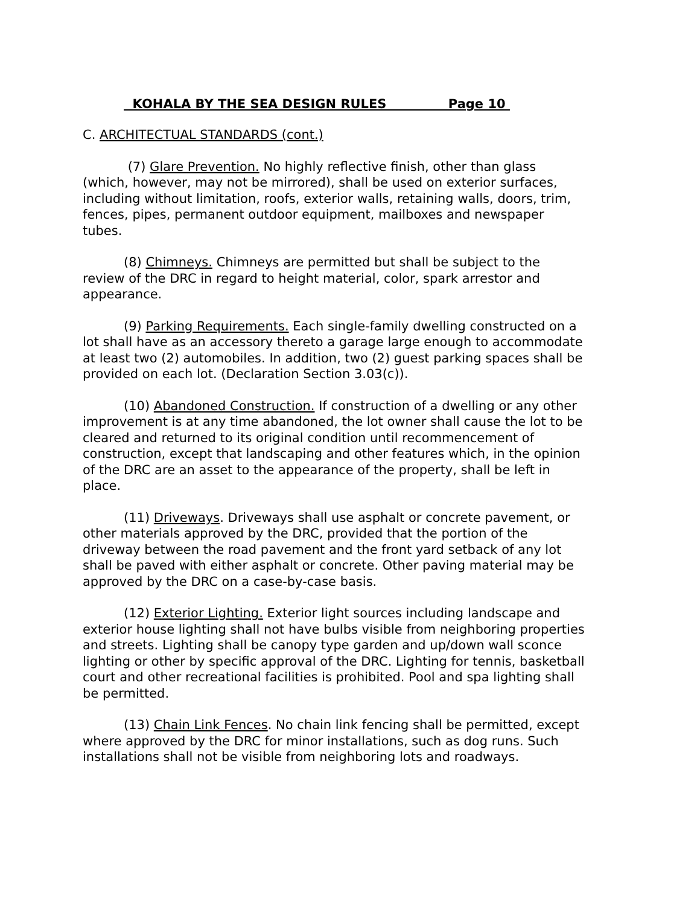KOHALA BY THE SEA DESIGN RULES Page 10
C. ARCHITECTUAL STANDARDS (cont.)
(7) Glare Prevention. No highly reflective finish, other than glass (which, however, may not be mirrored), shall be used on exterior surfaces, including without limitation, roofs, exterior walls, retaining walls, doors, trim, fences, pipes, permanent outdoor equipment, mailboxes and newspaper tubes.
(8) Chimneys. Chimneys are permitted but shall be subject to the review of the DRC in regard to height material, color, spark arrestor and appearance.
(9) Parking Requirements. Each single-family dwelling constructed on a lot shall have as an accessory thereto a garage large enough to accommodate at least two (2) automobiles. In addition, two (2) guest parking spaces shall be provided on each lot. (Declaration Section 3.03(c)).
(10) Abandoned Construction. If construction of a dwelling or any other improvement is at any time abandoned, the lot owner shall cause the lot to be cleared and returned to its original condition until recommencement of construction, except that landscaping and other features which, in the opinion of the DRC are an asset to the appearance of the property, shall be left in place.
(11) Driveways. Driveways shall use asphalt or concrete pavement, or other materials approved by the DRC, provided that the portion of the driveway between the road pavement and the front yard setback of any lot shall be paved with either asphalt or concrete. Other paving material may be approved by the DRC on a case-by-case basis.
(12) Exterior Lighting. Exterior light sources including landscape and exterior house lighting shall not have bulbs visible from neighboring properties and streets. Lighting shall be canopy type garden and up/down wall sconce lighting or other by specific approval of the DRC. Lighting for tennis, basketball court and other recreational facilities is prohibited. Pool and spa lighting shall be permitted.
(13) Chain Link Fences. No chain link fencing shall be permitted, except where approved by the DRC for minor installations, such as dog runs. Such installations shall not be visible from neighboring lots and roadways.